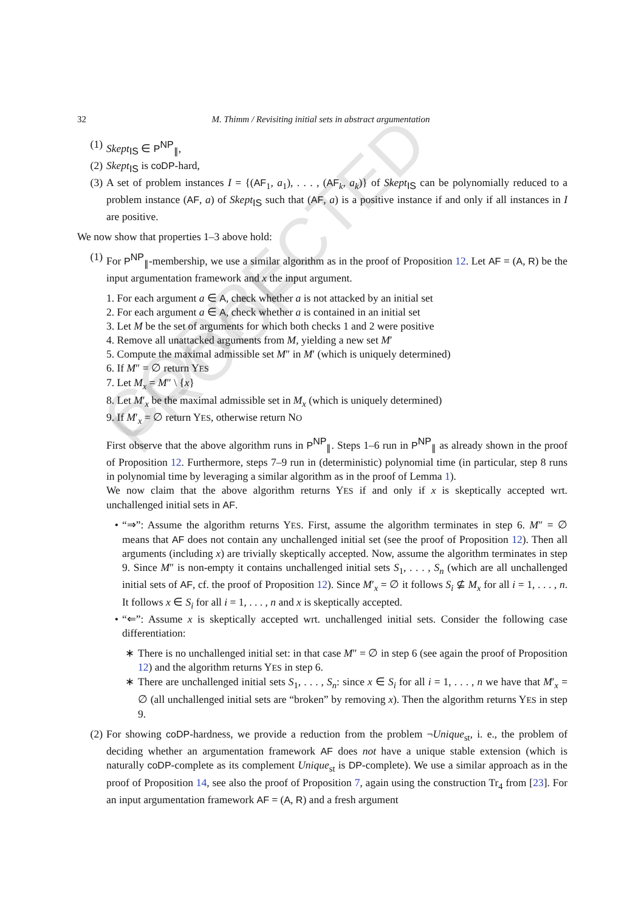CORRECTED PROOF
32 M. Thimm / Revisiting initial sets in abstract argumentation
(1) Skept<sub>IS</sub> ∈ P<sup>NP</sup><sub>∥</sub>,
(2) Skept<sub>IS</sub> is coDP-hard,
(3) A set of problem instances I = {(AF<sub>1</sub>, a<sub>1</sub>), . . . , (AF<sub>k</sub>, a<sub>k</sub>)} of Skept<sub>IS</sub> can be polynomially reduced to a problem instance (AF, a) of Skept<sub>IS</sub> such that (AF, a) is a positive instance if and only if all instances in I are positive.
We now show that properties 1–3 above hold:
(1) For P<sup>NP</sup><sub>∥</sub>-membership, we use a similar algorithm as in the proof of Proposition 12. Let AF = (A, R) be the input argumentation framework and x the input argument.
1. For each argument a ∈ A, check whether a is not attacked by an initial set
2. For each argument a ∈ A, check whether a is contained in an initial set
3. Let M be the set of arguments for which both checks 1 and 2 were positive
4. Remove all unattacked arguments from M, yielding a new set M′
5. Compute the maximal admissible set M″ in M′ (which is uniquely determined)
6. If M″ = ∅ return YES
7. Let M<sub>x</sub> = M″ \ {x}
8. Let M′<sub>x</sub> be the maximal admissible set in M<sub>x</sub> (which is uniquely determined)
9. If M′<sub>x</sub> = ∅ return YES, otherwise return NO
First observe that the above algorithm runs in P<sup>NP</sup><sub>∥</sub>. Steps 1–6 run in P<sup>NP</sup><sub>∥</sub> as already shown in the proof of Proposition 12. Furthermore, steps 7–9 run in (deterministic) polynomial time (in particular, step 8 runs in polynomial time by leveraging a similar algorithm as in the proof of Lemma 1).
We now claim that the above algorithm returns YES if and only if x is skeptically accepted wrt. unchallenged initial sets in AF.
• “⇒”: Assume the algorithm returns YES. First, assume the algorithm terminates in step 6. M″ = ∅ means that AF does not contain any unchallenged initial set (see the proof of Proposition 12). Then all arguments (including x) are trivially skeptically accepted. Now, assume the algorithm terminates in step 9. Since M″ is non-empty it contains unchallenged initial sets S<sub>1</sub>, . . . , S<sub>n</sub> (which are all unchallenged initial sets of AF, cf. the proof of Proposition 12). Since M′<sub>x</sub> = ∅ it follows S<sub>i</sub> ⊈ M<sub>x</sub> for all i = 1, . . . , n. It follows x ∈ S<sub>i</sub> for all i = 1, . . . , n and x is skeptically accepted.
• “⇐”: Assume x is skeptically accepted wrt. unchallenged initial sets. Consider the following case differentiation:
∗ There is no unchallenged initial set: in that case M″ = ∅ in step 6 (see again the proof of Proposition 12) and the algorithm returns YES in step 6.
∗ There are unchallenged initial sets S<sub>1</sub>, . . . , S<sub>n</sub>: since x ∈ S<sub>i</sub> for all i = 1, . . . , n we have that M′<sub>x</sub> = ∅ (all unchallenged initial sets are “broken” by removing x). Then the algorithm returns YES in step 9.
(2) For showing coDP-hardness, we provide a reduction from the problem ¬Unique<sub>st</sub>, i. e., the problem of deciding whether an argumentation framework AF does not have a unique stable extension (which is naturally coDP-complete as its complement Unique<sub>st</sub> is DP-complete). We use a similar approach as in the proof of Proposition 14, see also the proof of Proposition 7, again using the construction Tr<sub>4</sub> from [23]. For an input argumentation framework AF = (A, R) and a fresh argument